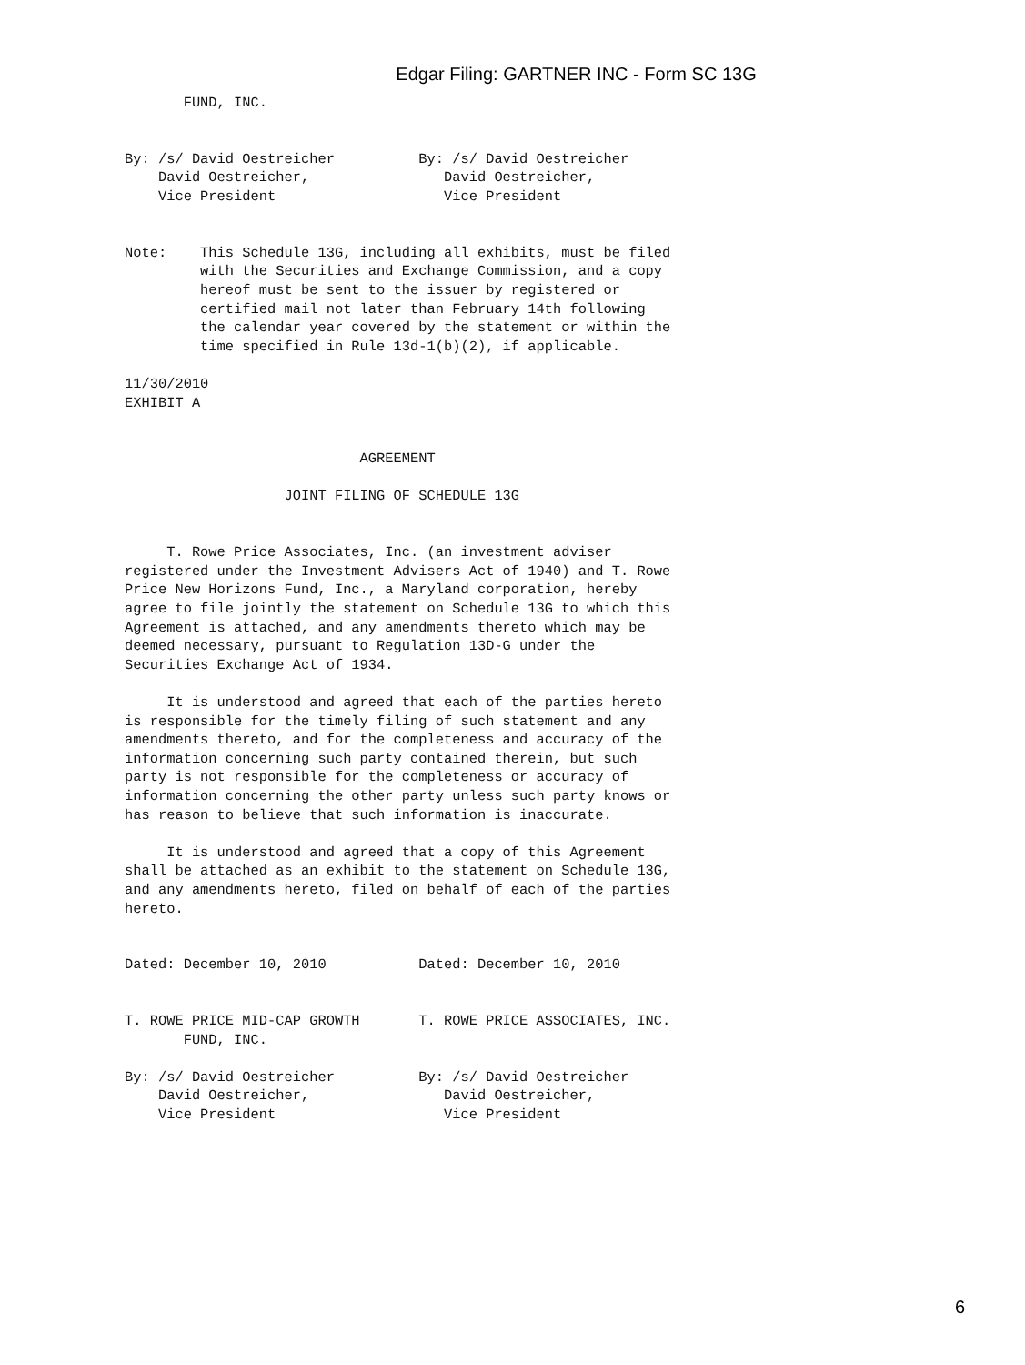Edgar Filing: GARTNER INC - Form SC 13G
       FUND, INC.


By: /s/ David Oestreicher          By: /s/ David Oestreicher
    David Oestreicher,                David Oestreicher,
    Vice President                    Vice President


Note:    This Schedule 13G, including all exhibits, must be filed
         with the Securities and Exchange Commission, and a copy
         hereof must be sent to the issuer by registered or
         certified mail not later than February 14th following
         the calendar year covered by the statement or within the
         time specified in Rule 13d-1(b)(2), if applicable.

11/30/2010
EXHIBIT A


                            AGREEMENT

                   JOINT FILING OF SCHEDULE 13G


     T. Rowe Price Associates, Inc. (an investment adviser
registered under the Investment Advisers Act of 1940) and T. Rowe
Price New Horizons Fund, Inc., a Maryland corporation, hereby
agree to file jointly the statement on Schedule 13G to which this
Agreement is attached, and any amendments thereto which may be
deemed necessary, pursuant to Regulation 13D-G under the
Securities Exchange Act of 1934.

     It is understood and agreed that each of the parties hereto
is responsible for the timely filing of such statement and any
amendments thereto, and for the completeness and accuracy of the
information concerning such party contained therein, but such
party is not responsible for the completeness or accuracy of
information concerning the other party unless such party knows or
has reason to believe that such information is inaccurate.

     It is understood and agreed that a copy of this Agreement
shall be attached as an exhibit to the statement on Schedule 13G,
and any amendments hereto, filed on behalf of each of the parties
hereto.


Dated: December 10, 2010           Dated: December 10, 2010


T. ROWE PRICE MID-CAP GROWTH       T. ROWE PRICE ASSOCIATES, INC.
       FUND, INC.

By: /s/ David Oestreicher          By: /s/ David Oestreicher
    David Oestreicher,                David Oestreicher,
    Vice President                    Vice President
6